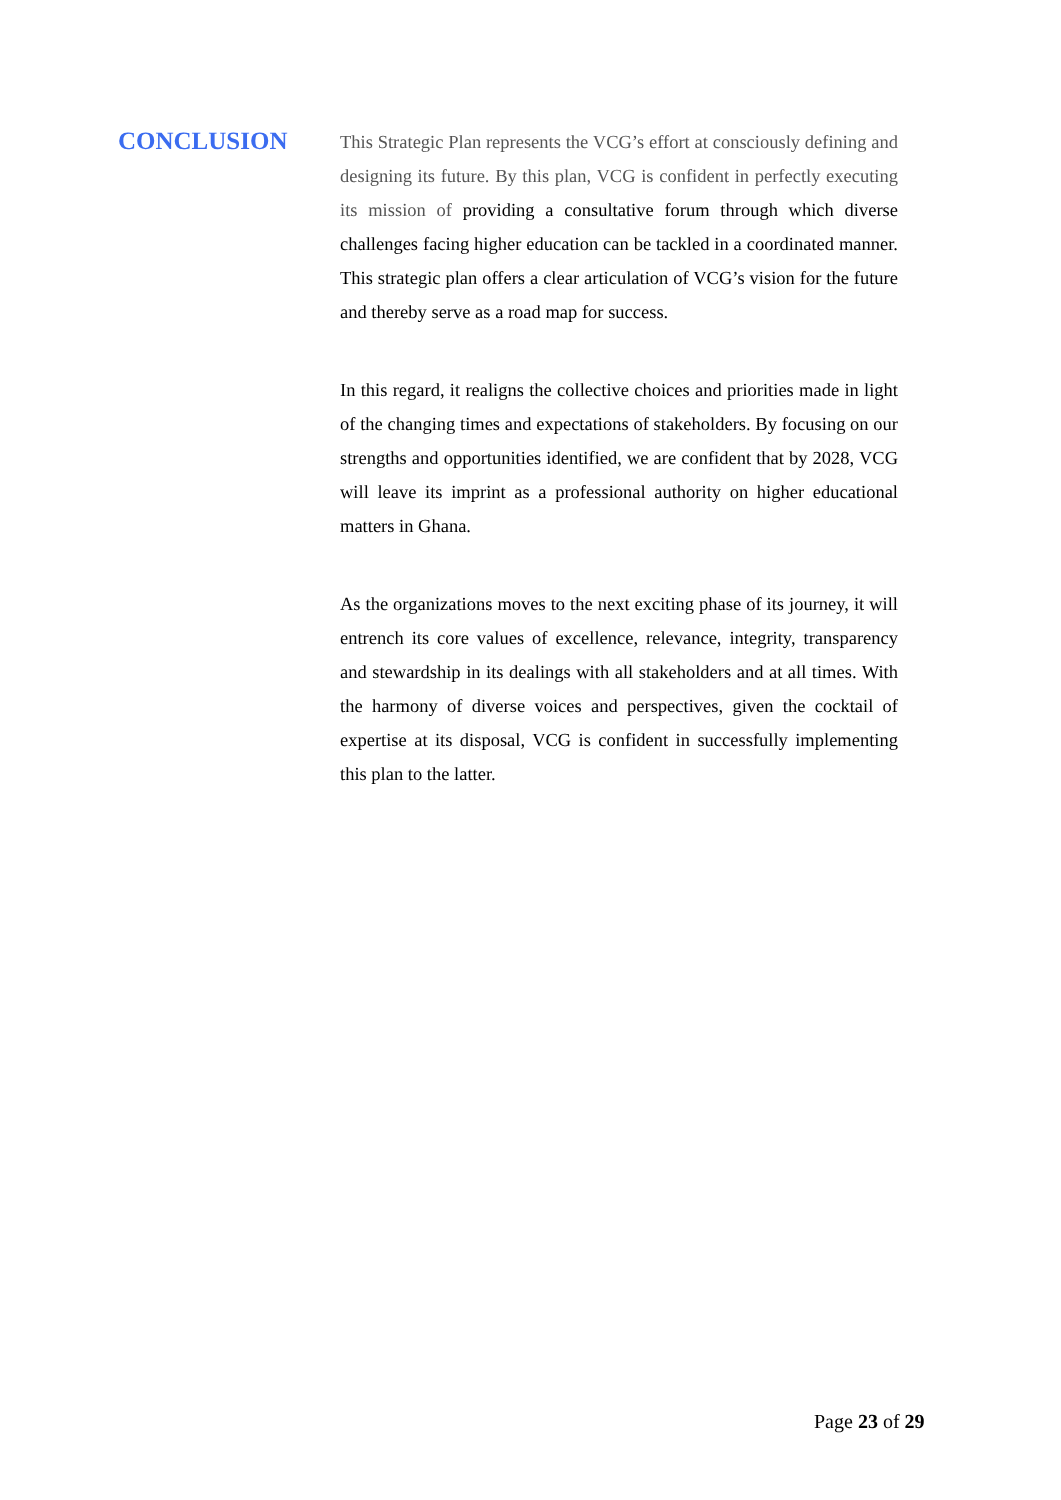CONCLUSION
This Strategic Plan represents the VCG’s effort at consciously defining and designing its future. By this plan, VCG is confident in perfectly executing its mission of providing a consultative forum through which diverse challenges facing higher education can be tackled in a coordinated manner. This strategic plan offers a clear articulation of VCG’s vision for the future and thereby serve as a road map for success.
In this regard, it realigns the collective choices and priorities made in light of the changing times and expectations of stakeholders. By focusing on our strengths and opportunities identified, we are confident that by 2028, VCG will leave its imprint as a professional authority on higher educational matters in Ghana.
As the organizations moves to the next exciting phase of its journey, it will entrench its core values of excellence, relevance, integrity, transparency and stewardship in its dealings with all stakeholders and at all times. With the harmony of diverse voices and perspectives, given the cocktail of expertise at its disposal, VCG is confident in successfully implementing this plan to the latter.
Page 23 of 29